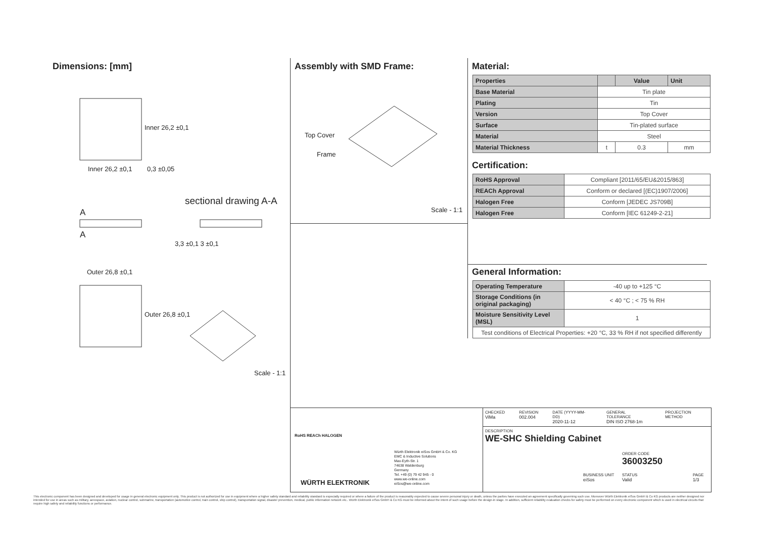Dimensions: [mm]
Inner 26,2 ±0,1 0,3 ±0,05
Inner 26,2 ±0,1
sectional drawing A-A
A
A
3,3 ±0,1 3 ±0,1
Outer 26,8 ±0,1
Outer 26,8 ±0,1
Scale - 1:1
Assembly with SMD Frame:
Top Cover
Frame
Scale - 1:1
Material:
| Properties | | Value | Unit |
| --- | --- | --- | --- |
| Base Material | Tin plate | | |
| Plating | Tin | | |
| Version | Top Cover | | |
| Surface | Tin-plated surface | | |
| Material | Steel | | |
| Material Thickness | t | 0.3 | mm |
Certification:
| RoHS Approval | Compliant [2011/65/EU&2015/863] |
| REACh Approval | Conform or declared [(EC)1907/2006] |
| Halogen Free | Conform [JEDEC JS709B] |
| Halogen Free | Conform [IEC 61249-2-21] |
General Information:
| Operating Temperature | -40 up to +125 °C |
| Storage Conditions (in original packaging) | < 40 °C ; < 75 % RH |
| Moisture Sensitivity Level (MSL) | 1 |
| Test conditions of Electrical Properties: +20 °C, 33 % RH if not specified differently | |
RoHS REACh HALOGEN
WÜRTH ELEKTRONIK
Würth Elektronik eiSos GmbH & Co. KG
EMC & Inductive Solutions
Max-Eyth-Str. 1
74638 Waldenburg
Germany
Tel. +49 (0) 79 42 945 - 0
www.we-online.com
eiSos@we-online.com
CHECKED
ViMa
REVISION
002.004
DATE (YYYY-MM-DD)
2020-11-12
GENERAL TOLERANCE
DIN ISO 2768-1m
PROJECTION METHOD
DESCRIPTION
WE-SHC Shielding Cabinet
ORDER CODE
36003250
BUSINESS UNIT
eiSos
STATUS
Valid
PAGE
1/3
This electronic component has been designed and developed for usage in general electronic equipment only. This product is not authorized for use in equipment where a higher safety standard and reliability standard is especially required or where a failure of the product is reasonably expected to cause severe personal injury or death, unless the parties have executed an agreement specifically governing such use. Moreover Würth Elektronik eiSos GmbH & Co KG products are neither designed nor intended for use in areas such as military, aerospace, aviation, nuclear control, submarine, transportation (automotive control, train control, ship control), transportation signal, disaster prevention, medical, public information network etc.. Würth Elektronik eiSos GmbH & Co KG must be informed about the intent of such usage before the design-in stage. In addition, sufficient reliability evaluation checks for safety must be performed on every electronic component which is used in electrical circuits that require high safety and reliability functions or performance.